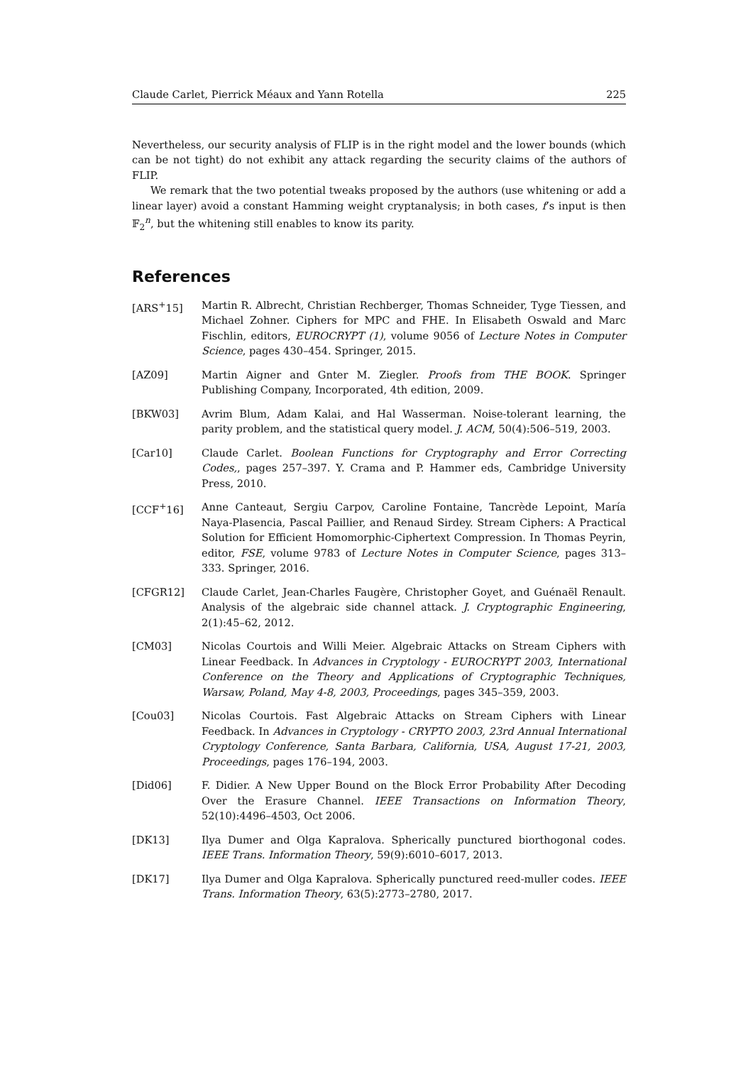Claude Carlet, Pierrick Méaux and Yann Rotella 225
Nevertheless, our security analysis of FLIP is in the right model and the lower bounds (which can be not tight) do not exhibit any attack regarding the security claims of the authors of FLIP.
We remark that the two potential tweaks proposed by the authors (use whitening or add a linear layer) avoid a constant Hamming weight cryptanalysis; in both cases, f’s input is then 𝔽<sub>2</sub><sup>n</sup>, but the whitening still enables to know its parity.
References
[ARS<sup>+</sup>15] Martin R. Albrecht, Christian Rechberger, Thomas Schneider, Tyge Tiessen, and Michael Zohner. Ciphers for MPC and FHE. In Elisabeth Oswald and Marc Fischlin, editors, EUROCRYPT (1), volume 9056 of Lecture Notes in Computer Science, pages 430–454. Springer, 2015.
[AZ09] Martin Aigner and Gnter M. Ziegler. Proofs from THE BOOK. Springer Publishing Company, Incorporated, 4th edition, 2009.
[BKW03] Avrim Blum, Adam Kalai, and Hal Wasserman. Noise-tolerant learning, the parity problem, and the statistical query model. J. ACM, 50(4):506–519, 2003.
[Car10] Claude Carlet. Boolean Functions for Cryptography and Error Correcting Codes,, pages 257–397. Y. Crama and P. Hammer eds, Cambridge University Press, 2010.
[CCF<sup>+</sup>16] Anne Canteaut, Sergiu Carpov, Caroline Fontaine, Tancrède Lepoint, María Naya-Plasencia, Pascal Paillier, and Renaud Sirdey. Stream Ciphers: A Practical Solution for Efficient Homomorphic-Ciphertext Compression. In Thomas Peyrin, editor, FSE, volume 9783 of Lecture Notes in Computer Science, pages 313–333. Springer, 2016.
[CFGR12] Claude Carlet, Jean-Charles Faugère, Christopher Goyet, and Guénaël Renault. Analysis of the algebraic side channel attack. J. Cryptographic Engineering, 2(1):45–62, 2012.
[CM03] Nicolas Courtois and Willi Meier. Algebraic Attacks on Stream Ciphers with Linear Feedback. In Advances in Cryptology - EUROCRYPT 2003, International Conference on the Theory and Applications of Cryptographic Techniques, Warsaw, Poland, May 4-8, 2003, Proceedings, pages 345–359, 2003.
[Cou03] Nicolas Courtois. Fast Algebraic Attacks on Stream Ciphers with Linear Feedback. In Advances in Cryptology - CRYPTO 2003, 23rd Annual International Cryptology Conference, Santa Barbara, California, USA, August 17-21, 2003, Proceedings, pages 176–194, 2003.
[Did06] F. Didier. A New Upper Bound on the Block Error Probability After Decoding Over the Erasure Channel. IEEE Transactions on Information Theory, 52(10):4496–4503, Oct 2006.
[DK13] Ilya Dumer and Olga Kapralova. Spherically punctured biorthogonal codes. IEEE Trans. Information Theory, 59(9):6010–6017, 2013.
[DK17] Ilya Dumer and Olga Kapralova. Spherically punctured reed-muller codes. IEEE Trans. Information Theory, 63(5):2773–2780, 2017.